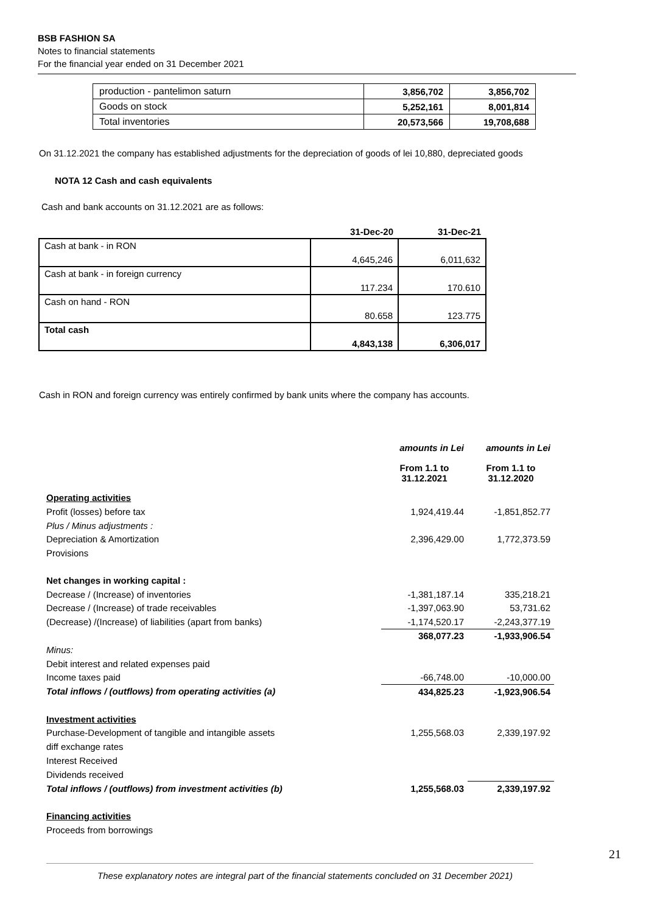BSB FASHION SA
Notes to financial statements
For the financial year ended on 31 December 2021
| production - pantelimon saturn | 3,856,702 | 3,856,702 |
| Goods on stock | 5,252,161 | 8,001,814 |
| Total inventories | 20,573,566 | 19,708,688 |
On 31.12.2021 the company has established adjustments for the depreciation of goods of lei 10,880, depreciated goods
NOTA 12 Cash and cash equivalents
Cash and bank accounts on 31.12.2021 are as follows:
| | 31-Dec-20 | 31-Dec-21 |
| --- | --- | --- |
| Cash at bank - in RON | 4,645,246 | 6,011,632 |
| Cash at bank - in foreign currency | 117.234 | 170.610 |
| Cash on hand - RON | 80.658 | 123.775 |
| Total cash | 4,843,138 | 6,306,017 |
Cash in RON and foreign currency was entirely confirmed by bank units where the company has accounts.
| | amounts in Lei | amounts in Lei |
| | From 1.1 to 31.12.2021 | From 1.1 to 31.12.2020 |
| Operating activities | | |
| Profit (losses) before tax | 1,924,419.44 | -1,851,852.77 |
| Plus / Minus adjustments : | | |
| Depreciation & Amortization | 2,396,429.00 | 1,772,373.59 |
| Provisions | | |
| Net changes in working capital : | | |
| Decrease / (Increase) of inventories | -1,381,187.14 | 335,218.21 |
| Decrease / (Increase) of trade receivables | -1,397,063.90 | 53,731.62 |
| (Decrease) /(Increase) of liabilities (apart from banks) | -1,174,520.17 | -2,243,377.19 |
| | 368,077.23 | -1,933,906.54 |
| Minus: | | |
| Debit interest and related expenses paid | | |
| Income taxes paid | -66,748.00 | -10,000.00 |
| Total inflows / (outflows) from operating activities (a) | 434,825.23 | -1,923,906.54 |
| Investment activities | | |
| Purchase-Development of tangible and intangible assets | 1,255,568.03 | 2,339,197.92 |
| diff exchange rates | | |
| Interest Received | | |
| Dividends received | | |
| Total inflows / (outflows) from investment activities (b) | 1,255,568.03 | 2,339,197.92 |
| Financing activities | | |
| Proceeds from borrowings | | |
21
These explanatory notes are integral part of the financial statements concluded on 31 December 2021)